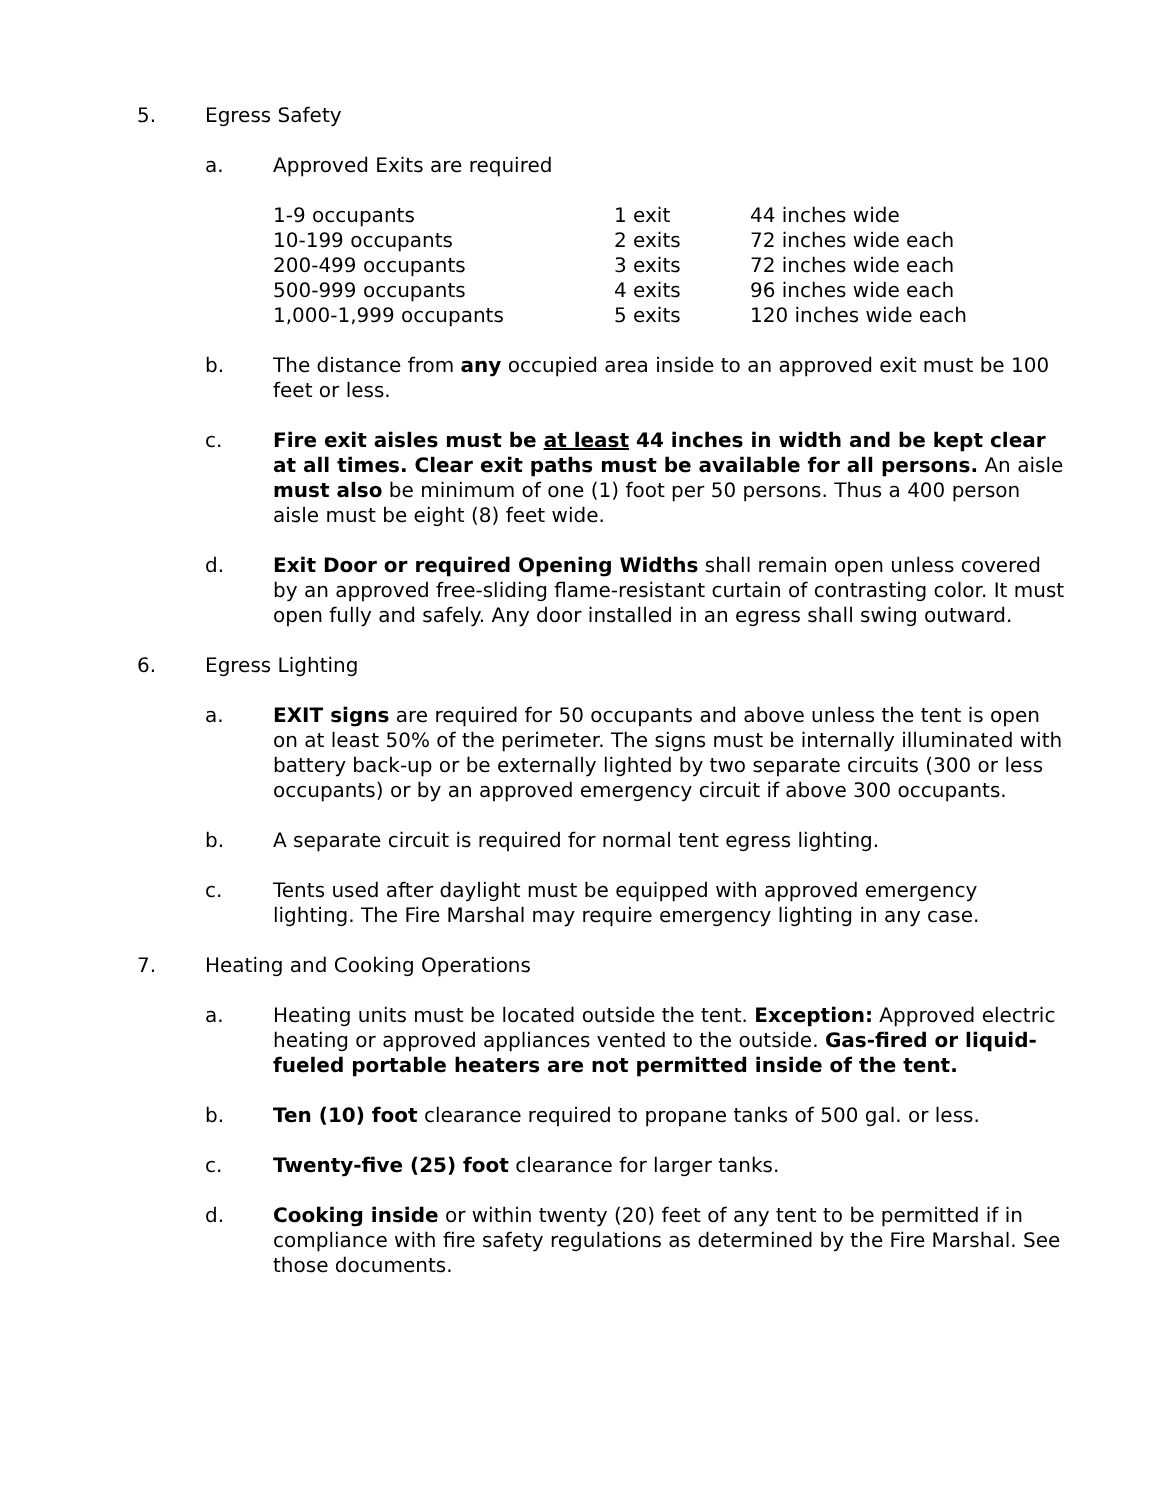5. Egress Safety
a. Approved Exits are required
| 1-9 occupants | 1 exit | 44 inches wide |
| 10-199 occupants | 2 exits | 72 inches wide each |
| 200-499 occupants | 3 exits | 72 inches wide each |
| 500-999 occupants | 4 exits | 96 inches wide each |
| 1,000-1,999 occupants | 5 exits | 120 inches wide each |
b. The distance from any occupied area inside to an approved exit must be 100 feet or less.
c. Fire exit aisles must be at least 44 inches in width and be kept clear at all times. Clear exit paths must be available for all persons. An aisle must also be minimum of one (1) foot per 50 persons. Thus a 400 person aisle must be eight (8) feet wide.
d. Exit Door or required Opening Widths shall remain open unless covered by an approved free-sliding flame-resistant curtain of contrasting color. It must open fully and safely. Any door installed in an egress shall swing outward.
6. Egress Lighting
a. EXIT signs are required for 50 occupants and above unless the tent is open on at least 50% of the perimeter. The signs must be internally illuminated with battery back-up or be externally lighted by two separate circuits (300 or less occupants) or by an approved emergency circuit if above 300 occupants.
b. A separate circuit is required for normal tent egress lighting.
c. Tents used after daylight must be equipped with approved emergency lighting. The Fire Marshal may require emergency lighting in any case.
7. Heating and Cooking Operations
a. Heating units must be located outside the tent. Exception: Approved electric heating or approved appliances vented to the outside. Gas-fired or liquid-fueled portable heaters are not permitted inside of the tent.
b. Ten (10) foot clearance required to propane tanks of 500 gal. or less.
c. Twenty-five (25) foot clearance for larger tanks.
d. Cooking inside or within twenty (20) feet of any tent to be permitted if in compliance with fire safety regulations as determined by the Fire Marshal. See those documents.